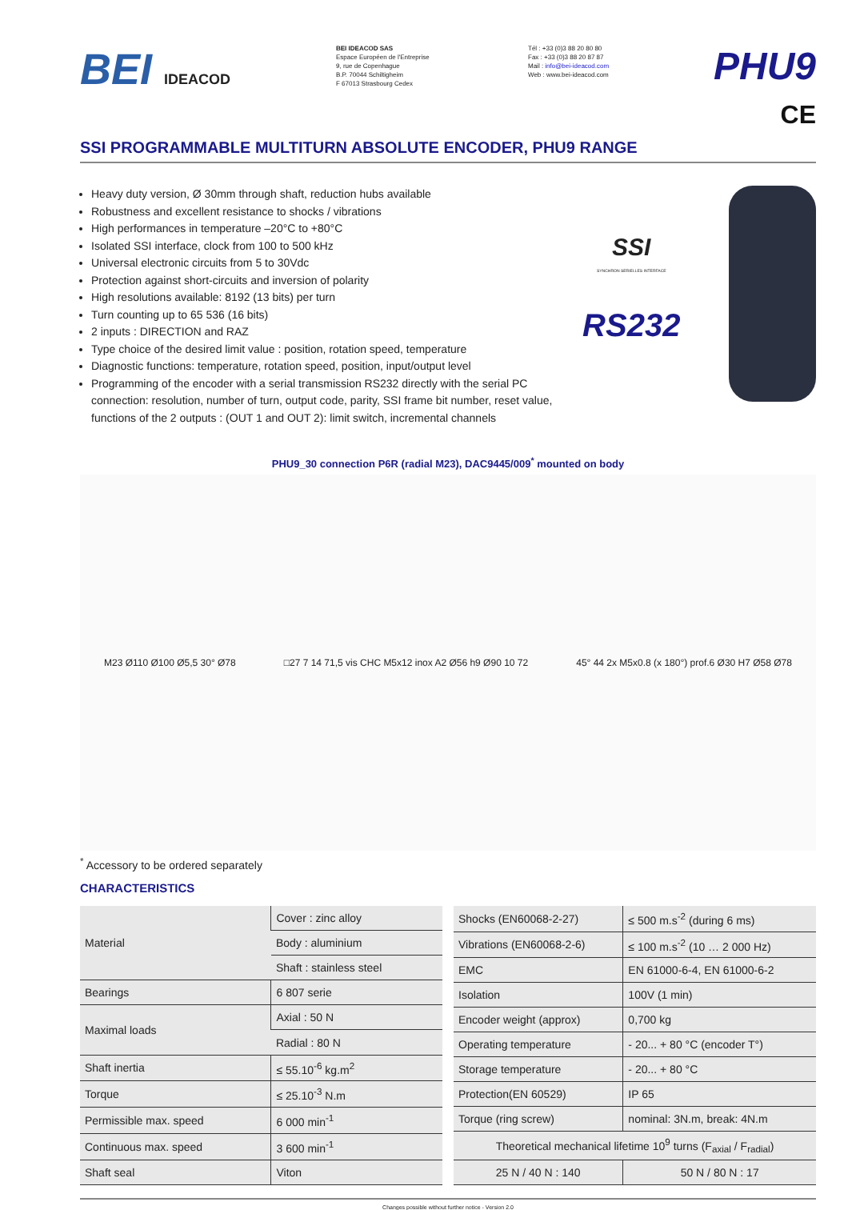BEI IDEACOD
BEI IDEACOD SAS
Espace Européen de l'Entreprise
9, rue de Copenhague
B.P. 70044 Schiltigheim
F 67013 Strasbourg Cedex
Tél : +33 (0)3 88 20 80 80
Fax : +33 (0)3 88 20 87 87
Mail : info@bei-ideacod.com
Web : www.bei-ideacod.com
PHU9
CE
SSI PROGRAMMABLE MULTITURN ABSOLUTE ENCODER, PHU9 RANGE
Heavy duty version, Ø 30mm through shaft, reduction hubs available
Robustness and excellent resistance to shocks / vibrations
High performances in temperature –20°C to +80°C
Isolated SSI interface, clock from 100 to 500 kHz
Universal electronic circuits from 5 to 30Vdc
Protection against short-circuits and inversion of polarity
High resolutions available: 8192 (13 bits) per turn
Turn counting up to 65 536 (16 bits)
2 inputs : DIRECTION and RAZ
Type choice of the desired limit value : position, rotation speed, temperature
Diagnostic functions: temperature, rotation speed, position, input/output level
Programming of the encoder with a serial transmission RS232 directly with the serial PC connection: resolution, number of turn, output code, parity, SSI frame bit number, reset value, functions of the 2 outputs : (OUT 1 and OUT 2): limit switch, incremental channels
SSI
SYNCHRON SERIELLES INTERFACE
RS232
PHU9_30 connection P6R (radial M23), DAC9445/009<sup>*</sup> mounted on body
M23 Ø110 Ø100 Ø5,5 30° Ø78
□27 7 14 71,5 vis CHC M5x12 inox A2 Ø56 h9 Ø90 10 72
45° 44 2x M5x0.8 (x 180°) prof.6 Ø30 H7 Ø58 Ø78
<sup>*</sup> Accessory to be ordered separately
CHARACTERISTICS
| Material | Cover : zinc alloy |
| | Body : aluminium |
| | Shaft : stainless steel |
| Bearings | 6 807 serie |
| Maximal loads | Axial : 50 N |
| | Radial : 80 N |
| Shaft inertia | ≤ 55.10<sup>-6</sup> kg.m<sup>2</sup> |
| Torque | ≤ 25.10<sup>-3</sup> N.m |
| Permissible max. speed | 6 000 min<sup>-1</sup> |
| Continuous max. speed | 3 600 min<sup>-1</sup> |
| Shaft seal | Viton |
| Shocks (EN60068-2-27) | ≤ 500 m.s<sup>-2</sup> (during 6 ms) |
| Vibrations (EN60068-2-6) | ≤ 100 m.s<sup>-2</sup> (10 … 2 000 Hz) |
| EMC | EN 61000-6-4, EN 61000-6-2 |
| Isolation | 100V (1 min) |
| Encoder weight (approx) | 0,700 kg |
| Operating temperature | - 20... + 80 °C (encoder T°) |
| Storage temperature | - 20... + 80 °C |
| Protection(EN 60529) | IP 65 |
| Torque (ring screw) | nominal: 3N.m, break: 4N.m |
| Theoretical mechanical lifetime 10<sup>9</sup> turns (F<sub>axial</sub> / F<sub>radial</sub>) | |
| 25 N / 40 N : 140 | 50 N / 80 N : 17 |
Changes possible without further notice - Version 2.0